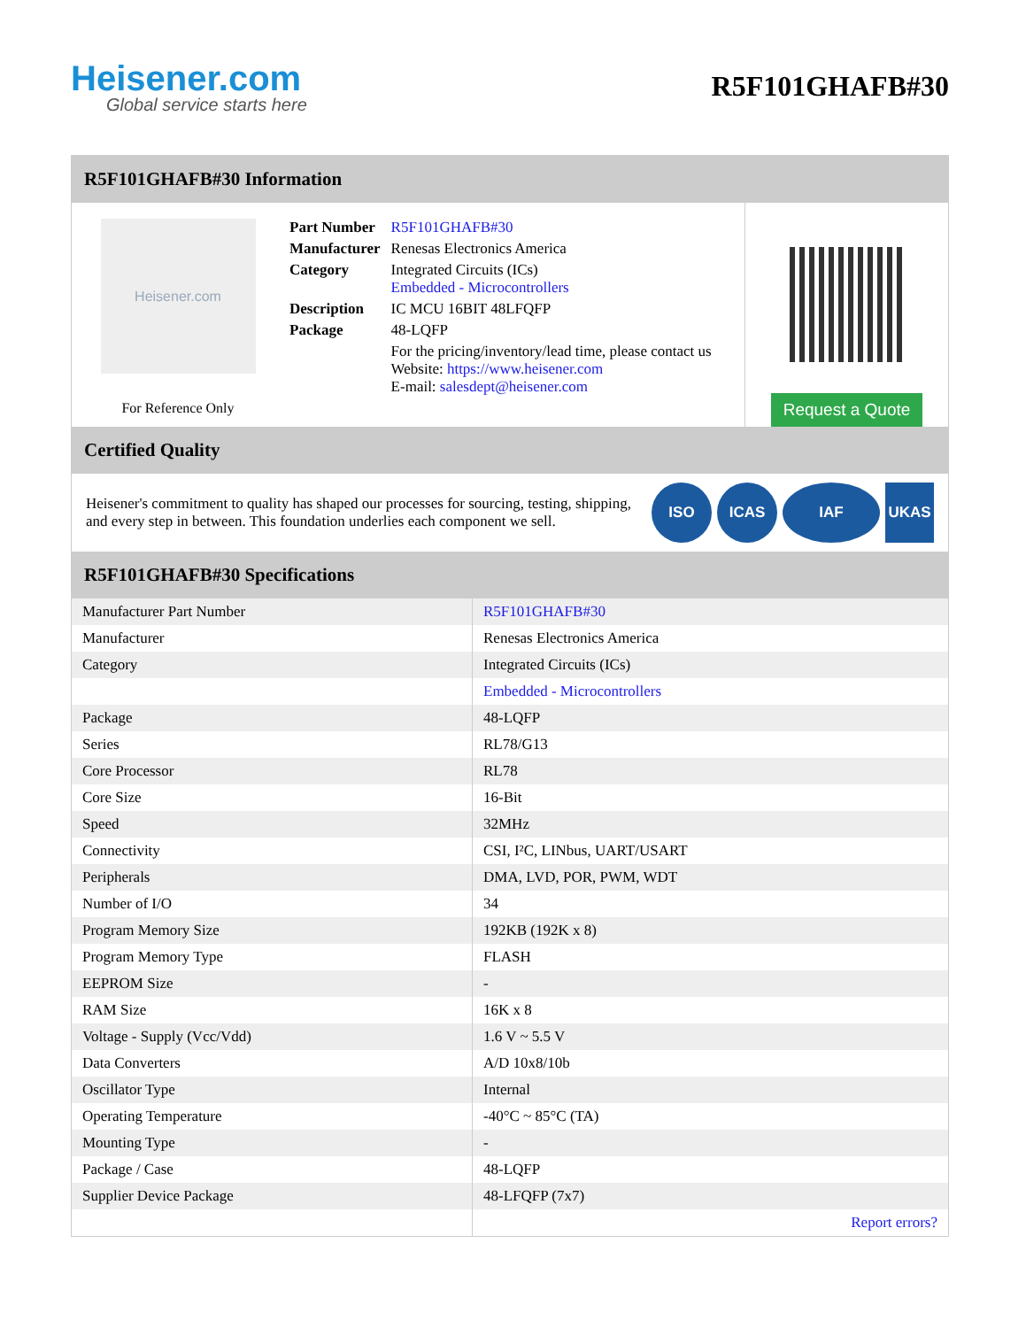Heisener.com
Global service starts here
R5F101GHAFB#30
R5F101GHAFB#30 Information
Heisener.com
For Reference Only
| Part Number | R5F101GHAFB#30 |
| Manufacturer | Renesas Electronics America |
| Category | Integrated Circuits (ICs) Embedded - Microcontrollers |
| Description | IC MCU 16BIT 48LFQFP |
| Package | 48-LQFP |
| | For the pricing/inventory/lead time, please contact us Website: https://www.heisener.com E-mail: salesdept@heisener.com |
Request a Quote
Certified Quality
Heisener's commitment to quality has shaped our processes for sourcing, testing, shipping, and every step in between. This foundation underlies each component we sell.
ISO ICAS IAF UKAS
R5F101GHAFB#30 Specifications
| Manufacturer Part Number | R5F101GHAFB#30 |
| Manufacturer | Renesas Electronics America |
| Category | Integrated Circuits (ICs) |
| | Embedded - Microcontrollers |
| Package | 48-LQFP |
| Series | RL78/G13 |
| Core Processor | RL78 |
| Core Size | 16-Bit |
| Speed | 32MHz |
| Connectivity | CSI, I²C, LINbus, UART/USART |
| Peripherals | DMA, LVD, POR, PWM, WDT |
| Number of I/O | 34 |
| Program Memory Size | 192KB (192K x 8) |
| Program Memory Type | FLASH |
| EEPROM Size | - |
| RAM Size | 16K x 8 |
| Voltage - Supply (Vcc/Vdd) | 1.6 V ~ 5.5 V |
| Data Converters | A/D 10x8/10b |
| Oscillator Type | Internal |
| Operating Temperature | -40°C ~ 85°C (TA) |
| Mounting Type | - |
| Package / Case | 48-LQFP |
| Supplier Device Package | 48-LFQFP (7x7) |
| | Report errors? |